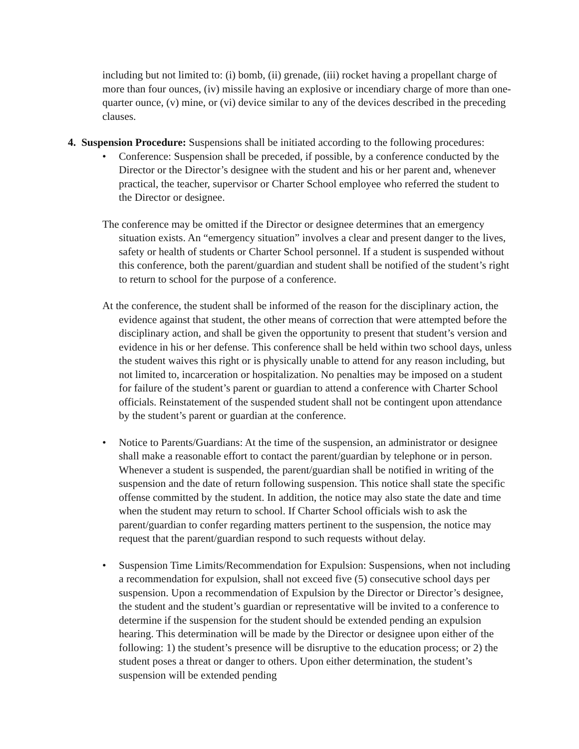including but not limited to: (i) bomb, (ii) grenade, (iii) rocket having a propellant charge of more than four ounces, (iv) missile having an explosive or incendiary charge of more than one-quarter ounce, (v) mine, or (vi) device similar to any of the devices described in the preceding clauses.
4. Suspension Procedure: Suspensions shall be initiated according to the following procedures:
• Conference: Suspension shall be preceded, if possible, by a conference conducted by the Director or the Director’s designee with the student and his or her parent and, whenever practical, the teacher, supervisor or Charter School employee who referred the student to the Director or designee.
The conference may be omitted if the Director or designee determines that an emergency situation exists. An “emergency situation” involves a clear and present danger to the lives, safety or health of students or Charter School personnel. If a student is suspended without this conference, both the parent/guardian and student shall be notified of the student’s right to return to school for the purpose of a conference.
At the conference, the student shall be informed of the reason for the disciplinary action, the evidence against that student, the other means of correction that were attempted before the disciplinary action, and shall be given the opportunity to present that student’s version and evidence in his or her defense. This conference shall be held within two school days, unless the student waives this right or is physically unable to attend for any reason including, but not limited to, incarceration or hospitalization. No penalties may be imposed on a student for failure of the student’s parent or guardian to attend a conference with Charter School officials. Reinstatement of the suspended student shall not be contingent upon attendance by the student’s parent or guardian at the conference.
• Notice to Parents/Guardians: At the time of the suspension, an administrator or designee shall make a reasonable effort to contact the parent/guardian by telephone or in person. Whenever a student is suspended, the parent/guardian shall be notified in writing of the suspension and the date of return following suspension. This notice shall state the specific offense committed by the student. In addition, the notice may also state the date and time when the student may return to school. If Charter School officials wish to ask the parent/guardian to confer regarding matters pertinent to the suspension, the notice may request that the parent/guardian respond to such requests without delay.
• Suspension Time Limits/Recommendation for Expulsion: Suspensions, when not including a recommendation for expulsion, shall not exceed five (5) consecutive school days per suspension. Upon a recommendation of Expulsion by the Director or Director’s designee, the student and the student’s guardian or representative will be invited to a conference to determine if the suspension for the student should be extended pending an expulsion hearing. This determination will be made by the Director or designee upon either of the following: 1) the student’s presence will be disruptive to the education process; or 2) the student poses a threat or danger to others. Upon either determination, the student’s suspension will be extended pending